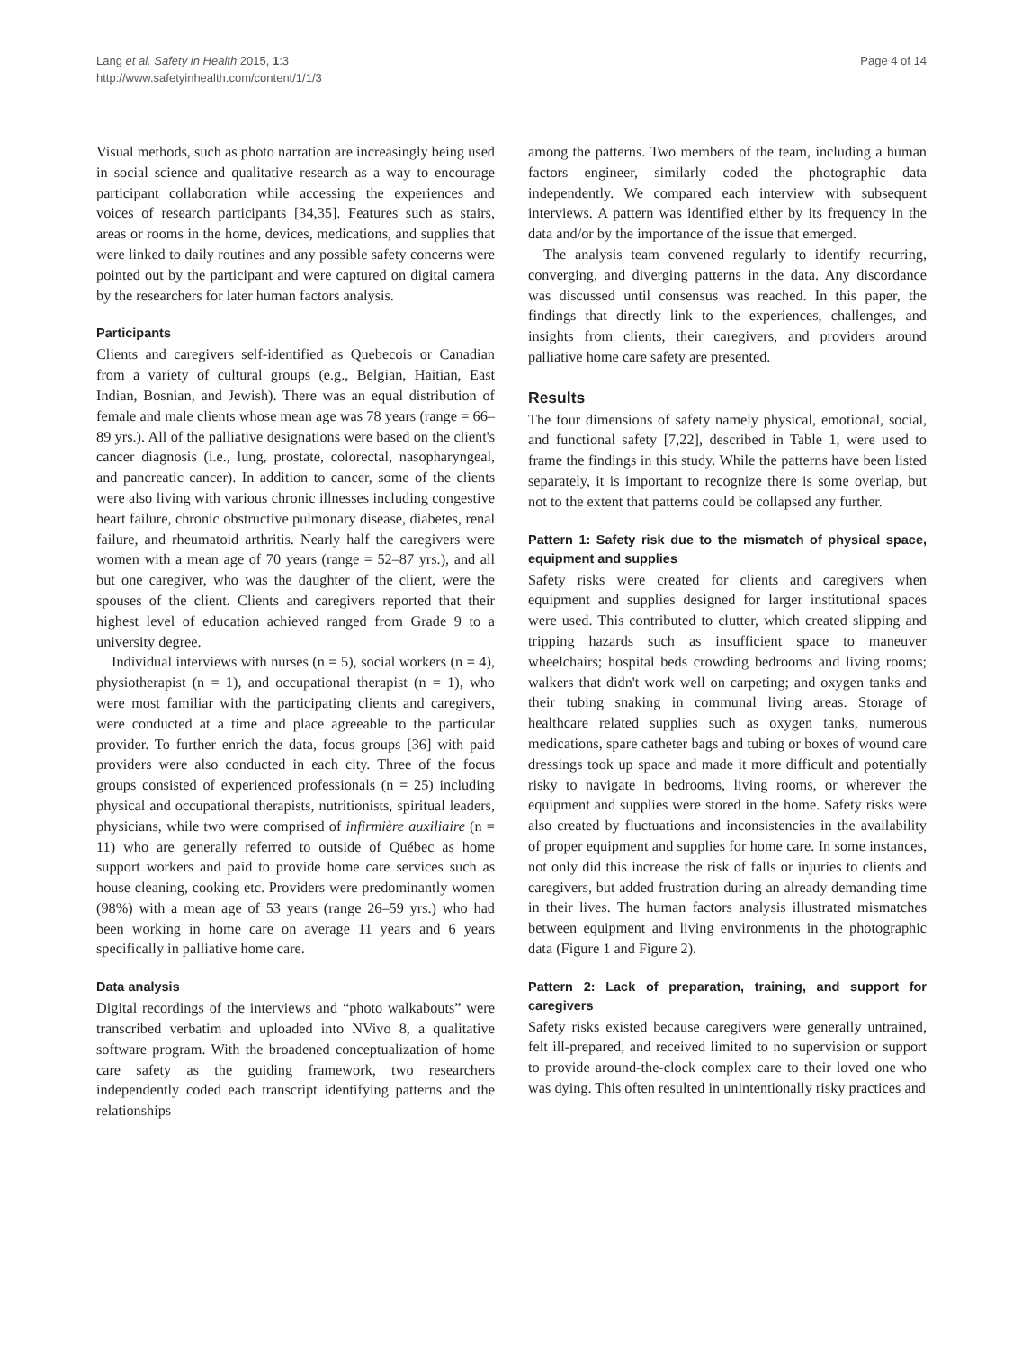Lang et al. Safety in Health 2015, 1:3
http://www.safetyinhealth.com/content/1/1/3
Page 4 of 14
Visual methods, such as photo narration are increasingly being used in social science and qualitative research as a way to encourage participant collaboration while accessing the experiences and voices of research participants [34,35]. Features such as stairs, areas or rooms in the home, devices, medications, and supplies that were linked to daily routines and any possible safety concerns were pointed out by the participant and were captured on digital camera by the researchers for later human factors analysis.
Participants
Clients and caregivers self-identified as Quebecois or Canadian from a variety of cultural groups (e.g., Belgian, Haitian, East Indian, Bosnian, and Jewish). There was an equal distribution of female and male clients whose mean age was 78 years (range = 66–89 yrs.). All of the palliative designations were based on the client's cancer diagnosis (i.e., lung, prostate, colorectal, nasopharyngeal, and pancreatic cancer). In addition to cancer, some of the clients were also living with various chronic illnesses including congestive heart failure, chronic obstructive pulmonary disease, diabetes, renal failure, and rheumatoid arthritis. Nearly half the caregivers were women with a mean age of 70 years (range = 52–87 yrs.), and all but one caregiver, who was the daughter of the client, were the spouses of the client. Clients and caregivers reported that their highest level of education achieved ranged from Grade 9 to a university degree.
Individual interviews with nurses (n = 5), social workers (n = 4), physiotherapist (n = 1), and occupational therapist (n = 1), who were most familiar with the participating clients and caregivers, were conducted at a time and place agreeable to the particular provider. To further enrich the data, focus groups [36] with paid providers were also conducted in each city. Three of the focus groups consisted of experienced professionals (n = 25) including physical and occupational therapists, nutritionists, spiritual leaders, physicians, while two were comprised of infirmière auxiliaire (n = 11) who are generally referred to outside of Québec as home support workers and paid to provide home care services such as house cleaning, cooking etc. Providers were predominantly women (98%) with a mean age of 53 years (range 26–59 yrs.) who had been working in home care on average 11 years and 6 years specifically in palliative home care.
Data analysis
Digital recordings of the interviews and “photo walkabouts” were transcribed verbatim and uploaded into NVivo 8, a qualitative software program. With the broadened conceptualization of home care safety as the guiding framework, two researchers independently coded each transcript identifying patterns and the relationships
among the patterns. Two members of the team, including a human factors engineer, similarly coded the photographic data independently. We compared each interview with subsequent interviews. A pattern was identified either by its frequency in the data and/or by the importance of the issue that emerged.
The analysis team convened regularly to identify recurring, converging, and diverging patterns in the data. Any discordance was discussed until consensus was reached. In this paper, the findings that directly link to the experiences, challenges, and insights from clients, their caregivers, and providers around palliative home care safety are presented.
Results
The four dimensions of safety namely physical, emotional, social, and functional safety [7,22], described in Table 1, were used to frame the findings in this study. While the patterns have been listed separately, it is important to recognize there is some overlap, but not to the extent that patterns could be collapsed any further.
Pattern 1: Safety risk due to the mismatch of physical space, equipment and supplies
Safety risks were created for clients and caregivers when equipment and supplies designed for larger institutional spaces were used. This contributed to clutter, which created slipping and tripping hazards such as insufficient space to maneuver wheelchairs; hospital beds crowding bedrooms and living rooms; walkers that didn't work well on carpeting; and oxygen tanks and their tubing snaking in communal living areas. Storage of healthcare related supplies such as oxygen tanks, numerous medications, spare catheter bags and tubing or boxes of wound care dressings took up space and made it more difficult and potentially risky to navigate in bedrooms, living rooms, or wherever the equipment and supplies were stored in the home. Safety risks were also created by fluctuations and inconsistencies in the availability of proper equipment and supplies for home care. In some instances, not only did this increase the risk of falls or injuries to clients and caregivers, but added frustration during an already demanding time in their lives. The human factors analysis illustrated mismatches between equipment and living environments in the photographic data (Figure 1 and Figure 2).
Pattern 2: Lack of preparation, training, and support for caregivers
Safety risks existed because caregivers were generally untrained, felt ill-prepared, and received limited to no supervision or support to provide around-the-clock complex care to their loved one who was dying. This often resulted in unintentionally risky practices and